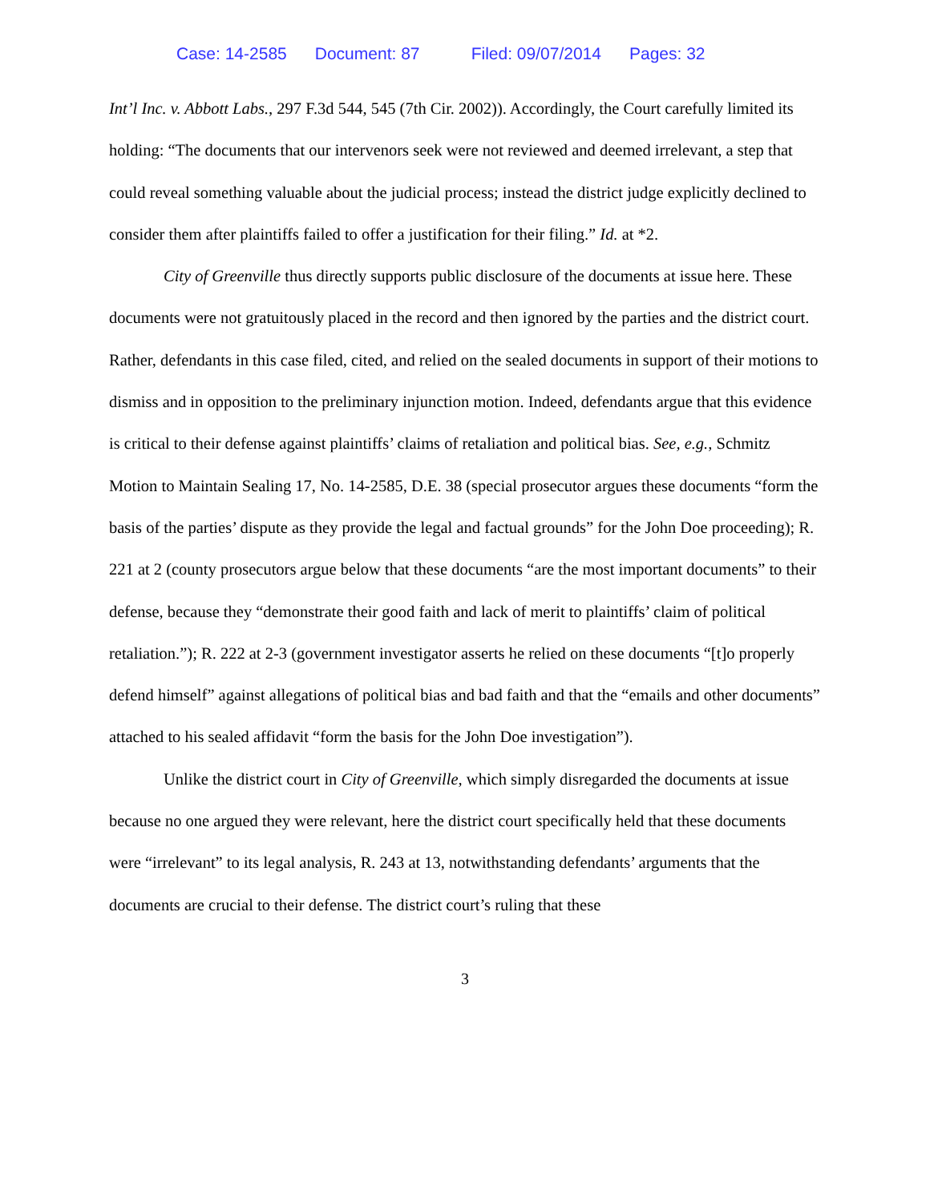Case: 14-2585 Document: 87 Filed: 09/07/2014 Pages: 32
Int’l Inc. v. Abbott Labs., 297 F.3d 544, 545 (7th Cir. 2002)). Accordingly, the Court carefully limited its holding: “The documents that our intervenors seek were not reviewed and deemed irrelevant, a step that could reveal something valuable about the judicial process; instead the district judge explicitly declined to consider them after plaintiffs failed to offer a justification for their filing.” Id. at *2.
City of Greenville thus directly supports public disclosure of the documents at issue here. These documents were not gratuitously placed in the record and then ignored by the parties and the district court. Rather, defendants in this case filed, cited, and relied on the sealed documents in support of their motions to dismiss and in opposition to the preliminary injunction motion. Indeed, defendants argue that this evidence is critical to their defense against plaintiffs’ claims of retaliation and political bias. See, e.g., Schmitz Motion to Maintain Sealing 17, No. 14-2585, D.E. 38 (special prosecutor argues these documents “form the basis of the parties’ dispute as they provide the legal and factual grounds” for the John Doe proceeding); R. 221 at 2 (county prosecutors argue below that these documents “are the most important documents” to their defense, because they “demonstrate their good faith and lack of merit to plaintiffs’ claim of political retaliation.”); R. 222 at 2-3 (government investigator asserts he relied on these documents “[t]o properly defend himself” against allegations of political bias and bad faith and that the “emails and other documents” attached to his sealed affidavit “form the basis for the John Doe investigation”).
Unlike the district court in City of Greenville, which simply disregarded the documents at issue because no one argued they were relevant, here the district court specifically held that these documents were “irrelevant” to its legal analysis, R. 243 at 13, notwithstanding defendants’ arguments that the documents are crucial to their defense. The district court’s ruling that these
3